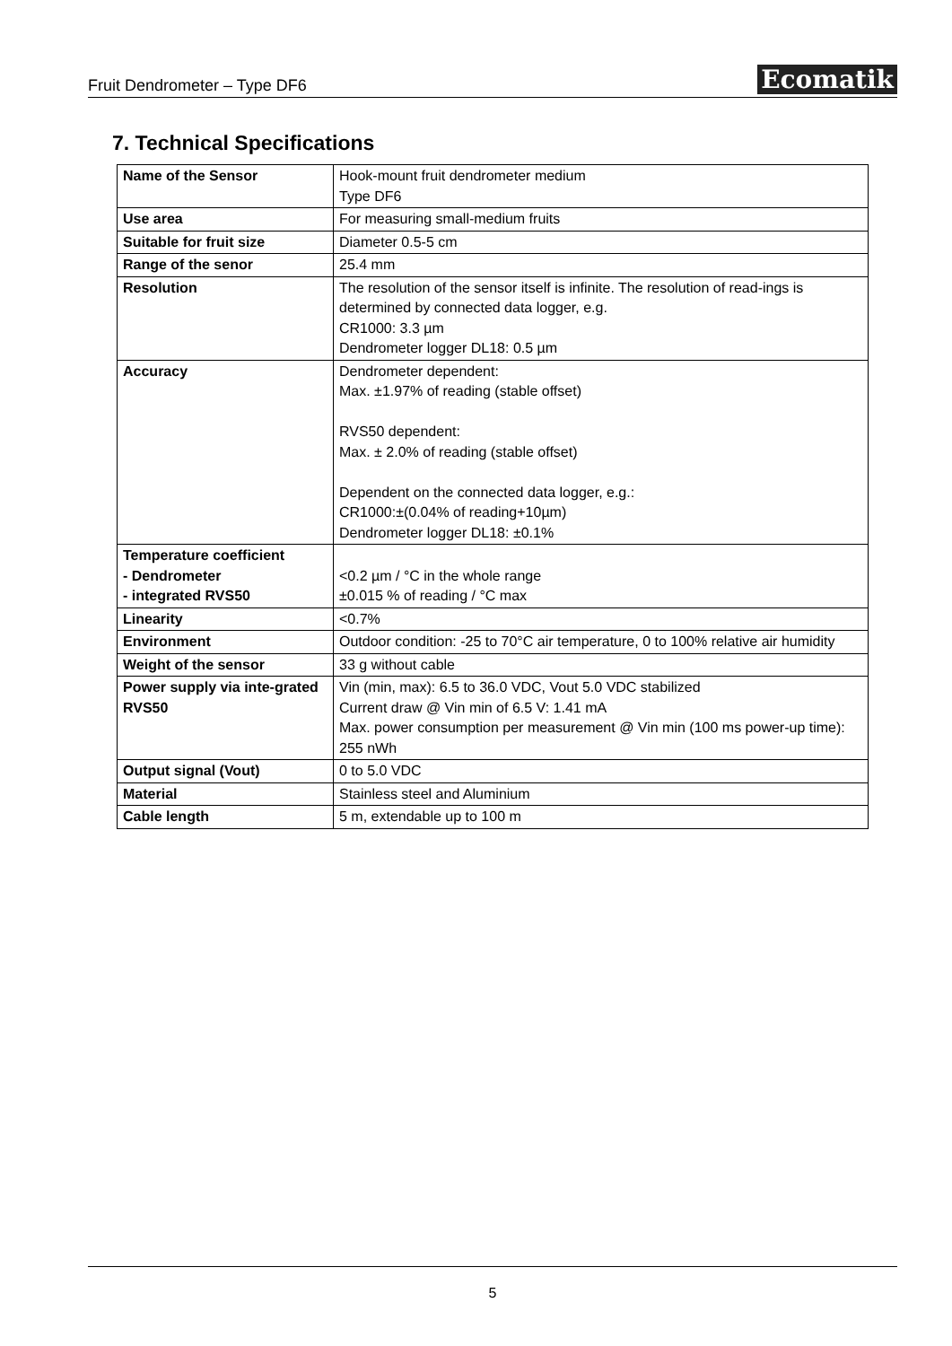Fruit Dendrometer – Type DF6 Ecomatik
7. Technical Specifications
| Name of the Sensor | Hook-mount fruit dendrometer medium Type DF6 |
| Use area | For measuring small-medium fruits |
| Suitable for fruit size | Diameter 0.5-5 cm |
| Range of the senor | 25.4 mm |
| Resolution | The resolution of the sensor itself is infinite. The resolution of read-ings is determined by connected data logger, e.g. CR1000: 3.3 µm Dendrometer logger DL18: 0.5 µm |
| Accuracy | Dendrometer dependent: Max. ±1.97% of reading (stable offset) RVS50 dependent: Max. ± 2.0% of reading (stable offset) Dependent on the connected data logger, e.g.: CR1000:±(0.04% of reading+10µm) Dendrometer logger DL18: ±0.1% |
| Temperature coefficient - Dendrometer - integrated RVS50 | <0.2 µm / °C in the whole range ±0.015 % of reading / °C max |
| Linearity | <0.7% |
| Environment | Outdoor condition: -25 to 70°C air temperature, 0 to 100% relative air humidity |
| Weight of the sensor | 33 g without cable |
| Power supply via inte-grated RVS50 | Vin (min, max): 6.5 to 36.0 VDC, Vout 5.0 VDC stabilized Current draw @ Vin min of 6.5 V: 1.41 mA Max. power consumption per measurement @ Vin min (100 ms power-up time): 255 nWh |
| Output signal (Vout) | 0 to 5.0 VDC |
| Material | Stainless steel and Aluminium |
| Cable length | 5 m, extendable up to 100 m |
5